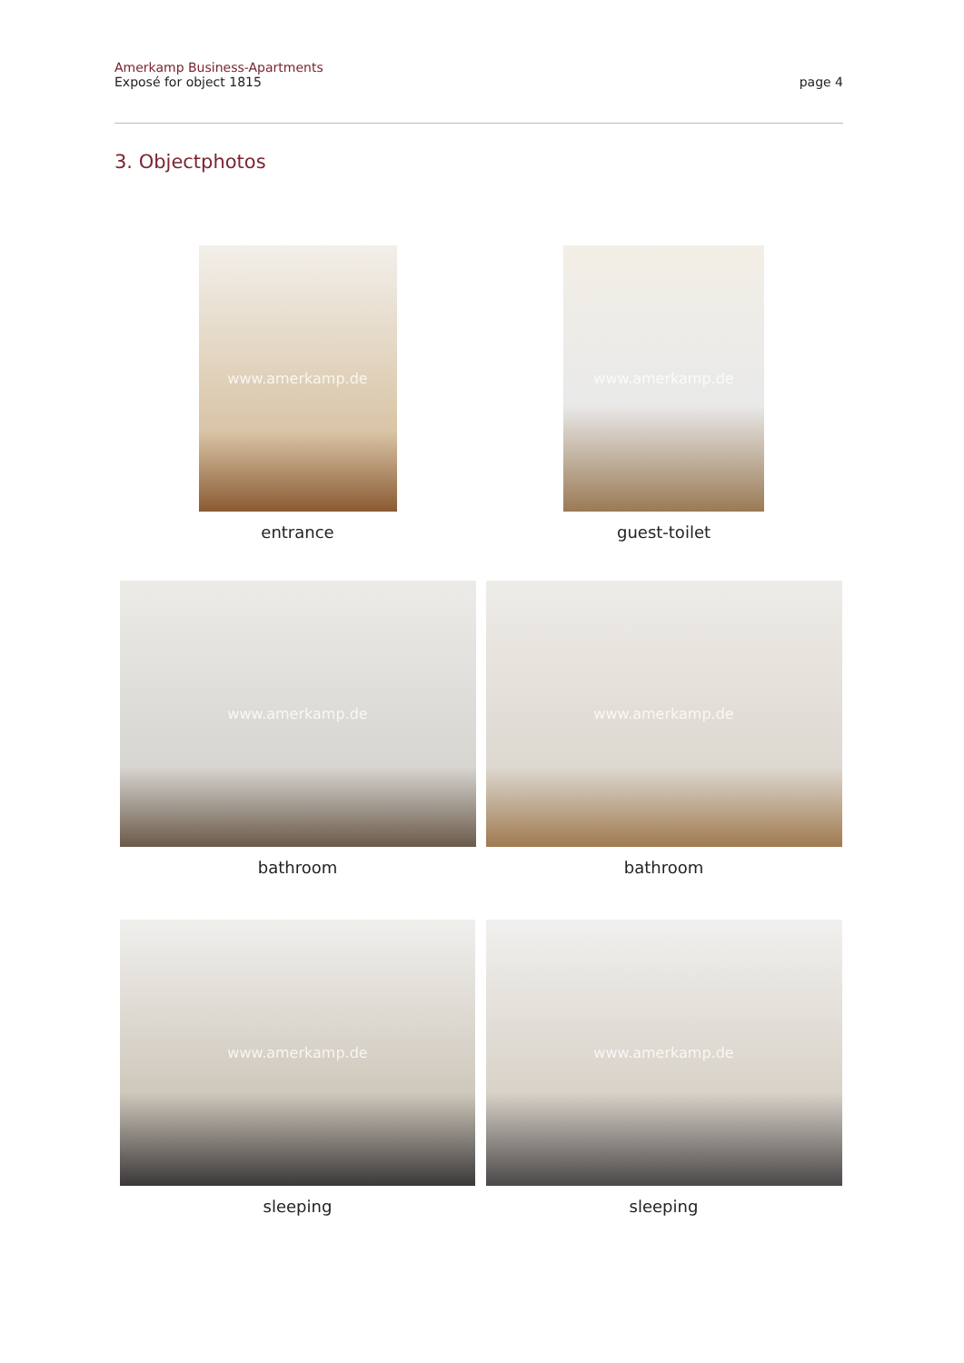Amerkamp Business-Apartments
Exposé for object 1815
page 4
3. Objectphotos
www.amerkamp.de
entrance
www.amerkamp.de
guest-toilet
www.amerkamp.de
bathroom
www.amerkamp.de
bathroom
www.amerkamp.de
sleeping
www.amerkamp.de
sleeping